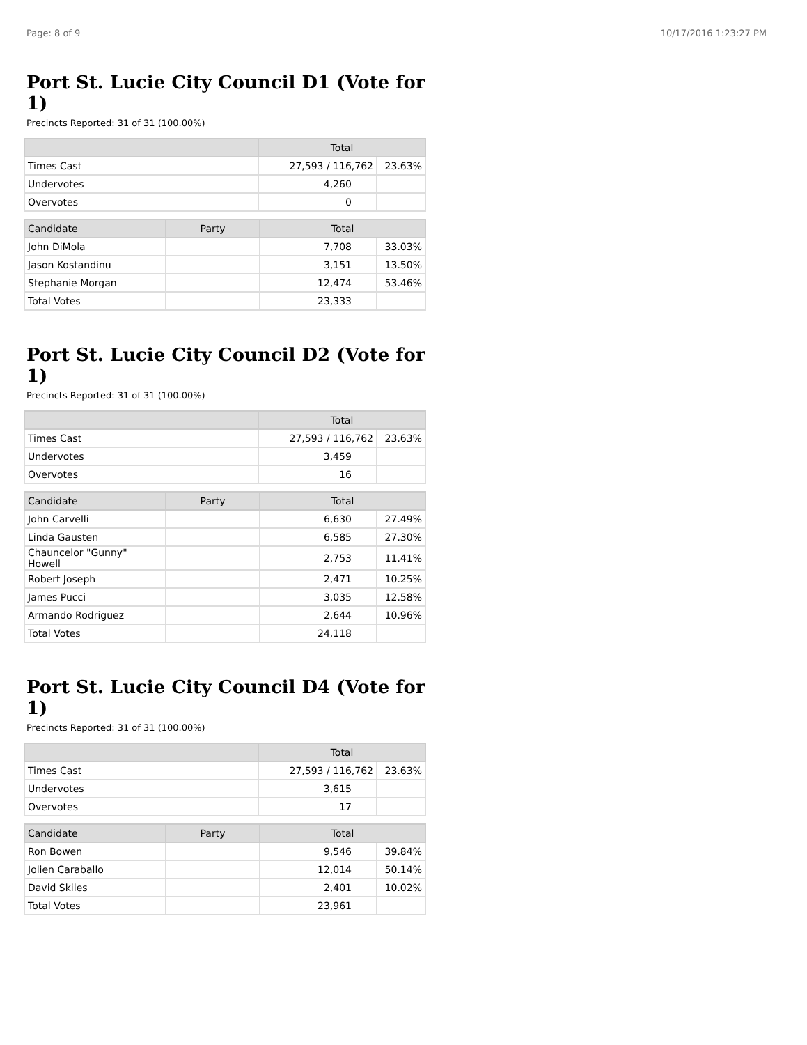Page: 8 of 9 10/17/2016 1:23:27 PM
Port St. Lucie City Council D1 (Vote for 1)
Precincts Reported: 31 of 31 (100.00%)
| | Total | |
| --- | --- | --- |
| Times Cast | 27,593 / 116,762 | 23.63% |
| Undervotes | 4,260 | |
| Overvotes | 0 | |
| Candidate | Party | Total | |
| --- | --- | --- | --- |
| John DiMola | | 7,708 | 33.03% |
| Jason Kostandinu | | 3,151 | 13.50% |
| Stephanie Morgan | | 12,474 | 53.46% |
| Total Votes | | 23,333 | |
Port St. Lucie City Council D2 (Vote for 1)
Precincts Reported: 31 of 31 (100.00%)
| | Total | |
| --- | --- | --- |
| Times Cast | 27,593 / 116,762 | 23.63% |
| Undervotes | 3,459 | |
| Overvotes | 16 | |
| Candidate | Party | Total | |
| --- | --- | --- | --- |
| John Carvelli | | 6,630 | 27.49% |
| Linda Gausten | | 6,585 | 27.30% |
| Chauncelor "Gunny" Howell | | 2,753 | 11.41% |
| Robert Joseph | | 2,471 | 10.25% |
| James Pucci | | 3,035 | 12.58% |
| Armando Rodriguez | | 2,644 | 10.96% |
| Total Votes | | 24,118 | |
Port St. Lucie City Council D4 (Vote for 1)
Precincts Reported: 31 of 31 (100.00%)
| | Total | |
| --- | --- | --- |
| Times Cast | 27,593 / 116,762 | 23.63% |
| Undervotes | 3,615 | |
| Overvotes | 17 | |
| Candidate | Party | Total | |
| --- | --- | --- | --- |
| Ron Bowen | | 9,546 | 39.84% |
| Jolien Caraballo | | 12,014 | 50.14% |
| David Skiles | | 2,401 | 10.02% |
| Total Votes | | 23,961 | |